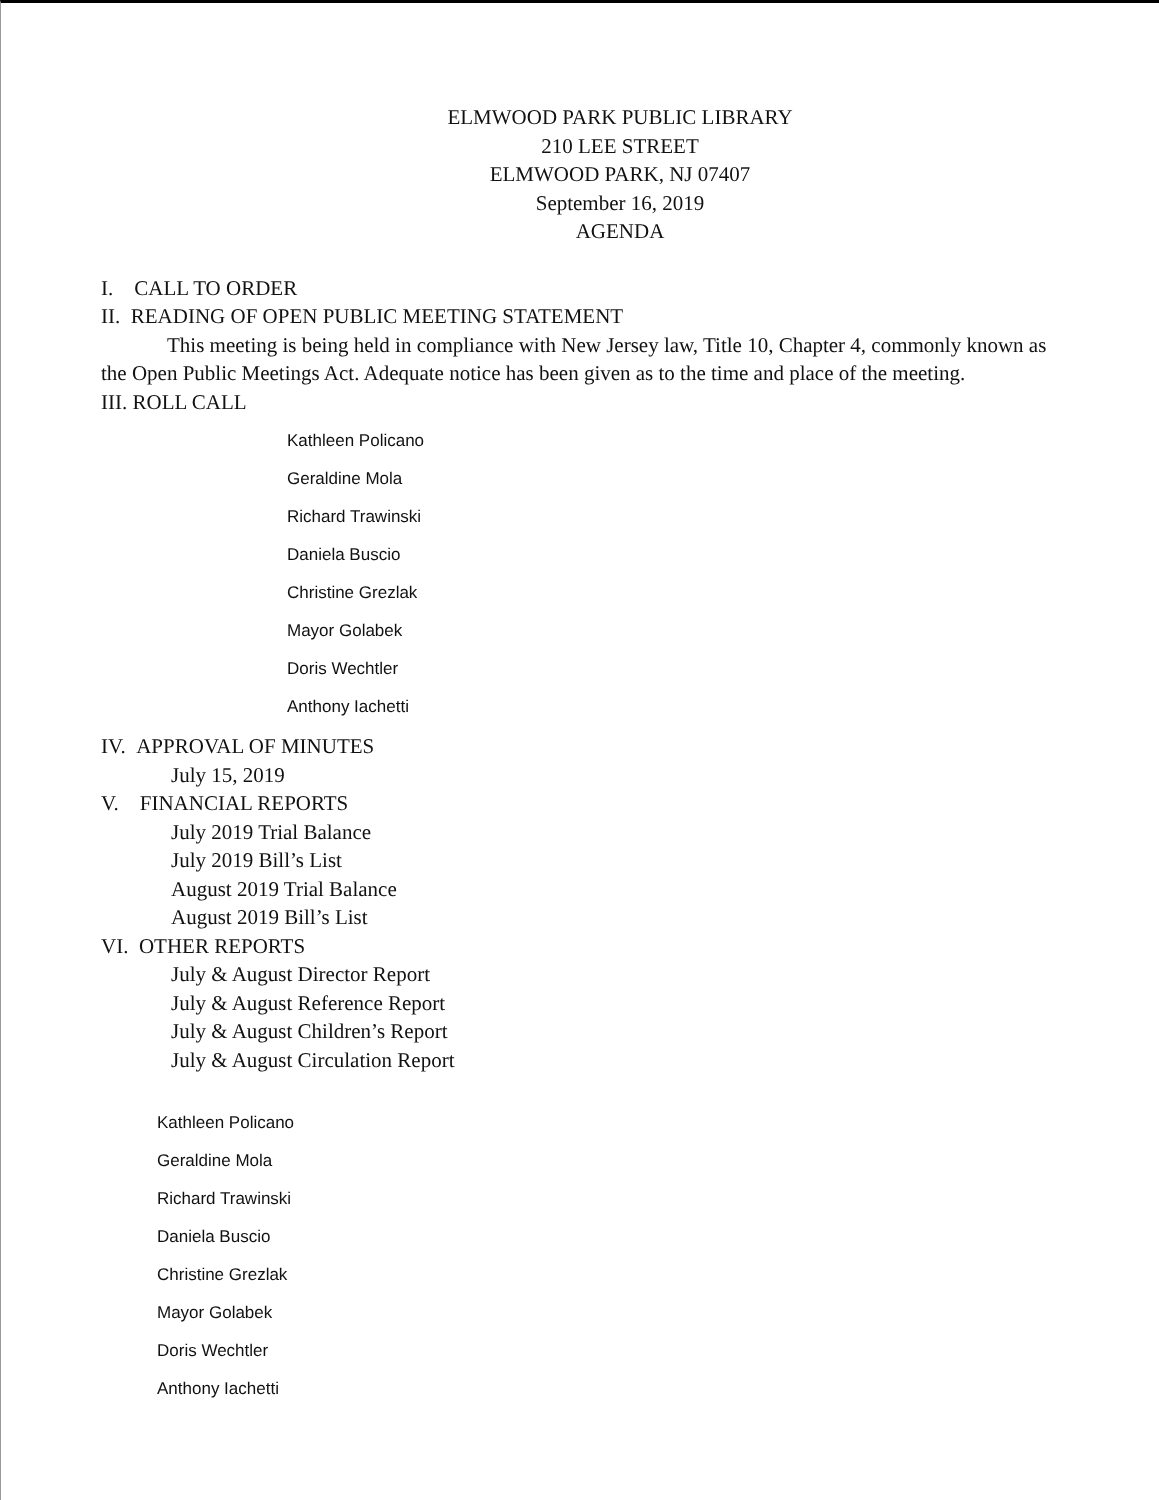ELMWOOD PARK PUBLIC LIBRARY
210 LEE STREET
ELMWOOD PARK, NJ 07407
September 16, 2019
AGENDA
I. CALL TO ORDER
II. READING OF OPEN PUBLIC MEETING STATEMENT
This meeting is being held in compliance with New Jersey law, Title 10, Chapter 4, commonly known as the Open Public Meetings Act. Adequate notice has been given as to the time and place of the meeting.
III. ROLL CALL
Kathleen Policano
Geraldine Mola
Richard Trawinski
Daniela Buscio
Christine Grezlak
Mayor Golabek
Doris Wechtler
Anthony Iachetti
IV. APPROVAL OF MINUTES
July 15, 2019
V. FINANCIAL REPORTS
July 2019 Trial Balance
July 2019 Bill’s List
August 2019 Trial Balance
August 2019 Bill’s List
VI. OTHER REPORTS
July & August Director Report
July & August Reference Report
July & August Children’s Report
July & August Circulation Report
Kathleen Policano
Geraldine Mola
Richard Trawinski
Daniela Buscio
Christine Grezlak
Mayor Golabek
Doris Wechtler
Anthony Iachetti